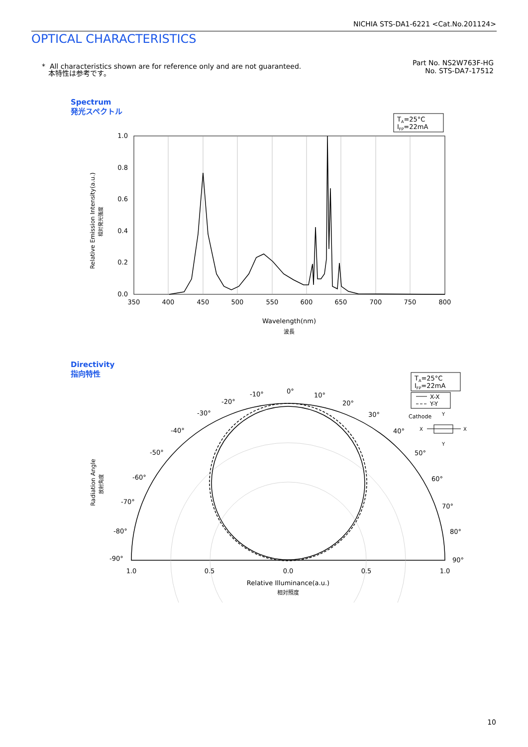NICHIA STS-DA1-6221 <Cat.No.201124>
OPTICAL CHARACTERISTICS
* All characteristics shown are for reference only and are not guaranteed.
本特性は参考です。
Part No. NS2W763F-HG
No. STS-DA7-17512
Spectrum
発光スペクトル
TA=25°C
IFP=22mA
1.0
0.8
0.6
0.4
0.2
0.0
350
400
450
500
550
600
650
700
750
800
Wavelength(nm)
波長
Relative Emission Intensity(a.u.)
相対発光強度
Directivity
指向特性
TA=25°C
IFP=22mA
X-X
Y-Y
Cathode
Y
Y
X
X
0°
-10°
10°
-20°
20°
-30°
30°
-40°
40°
-50°
50°
-60°
60°
-70°
70°
-80°
80°
-90°
90°
1.0
0.5
0.0
0.5
1.0
Relative Illuminance(a.u.)
相対照度
Radiation Angle
放射角度
10